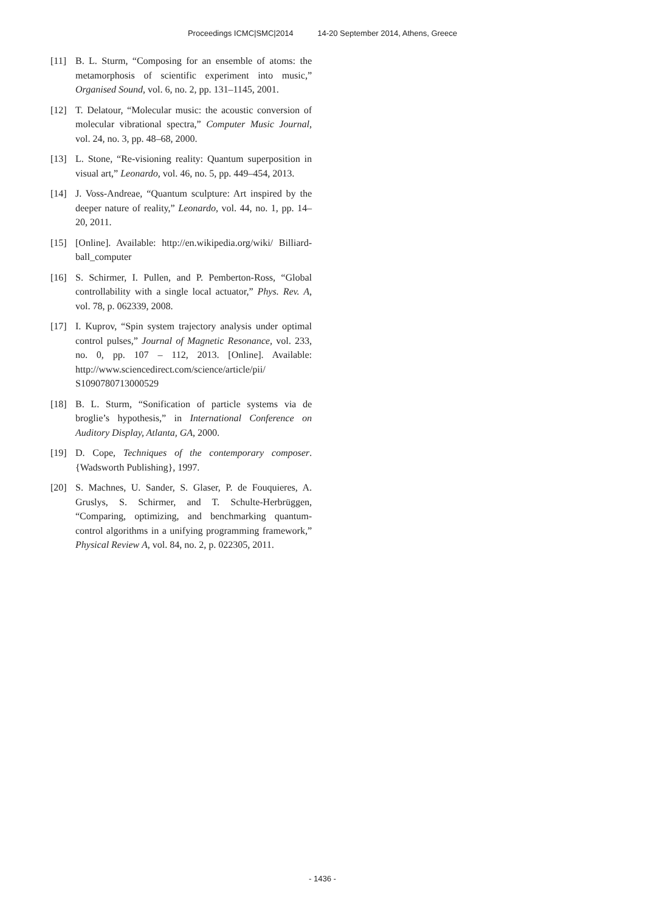Proceedings ICMC|SMC|2014 14-20 September 2014, Athens, Greece
[11] B. L. Sturm, “Composing for an ensemble of atoms: the metamorphosis of scientific experiment into music,” Organised Sound, vol. 6, no. 2, pp. 131–1145, 2001.
[12] T. Delatour, “Molecular music: the acoustic conversion of molecular vibrational spectra,” Computer Music Journal, vol. 24, no. 3, pp. 48–68, 2000.
[13] L. Stone, “Re-visioning reality: Quantum superposition in visual art,” Leonardo, vol. 46, no. 5, pp. 449–454, 2013.
[14] J. Voss-Andreae, “Quantum sculpture: Art inspired by the deeper nature of reality,” Leonardo, vol. 44, no. 1, pp. 14–20, 2011.
[15] [Online]. Available: http://en.wikipedia.org/wiki/ Billiard-ball_computer
[16] S. Schirmer, I. Pullen, and P. Pemberton-Ross, “Global controllability with a single local actuator,” Phys. Rev. A, vol. 78, p. 062339, 2008.
[17] I. Kuprov, “Spin system trajectory analysis under optimal control pulses,” Journal of Magnetic Resonance, vol. 233, no. 0, pp. 107 – 112, 2013. [Online]. Available: http://www.sciencedirect.com/science/article/pii/ S1090780713000529
[18] B. L. Sturm, “Sonification of particle systems via de broglie’s hypothesis,” in International Conference on Auditory Display, Atlanta, GA, 2000.
[19] D. Cope, Techniques of the contemporary composer. {Wadsworth Publishing}, 1997.
[20] S. Machnes, U. Sander, S. Glaser, P. de Fouquieres, A. Gruslys, S. Schirmer, and T. Schulte-Herbrüggen, “Comparing, optimizing, and benchmarking quantum-control algorithms in a unifying programming framework,” Physical Review A, vol. 84, no. 2, p. 022305, 2011.
- 1436 -